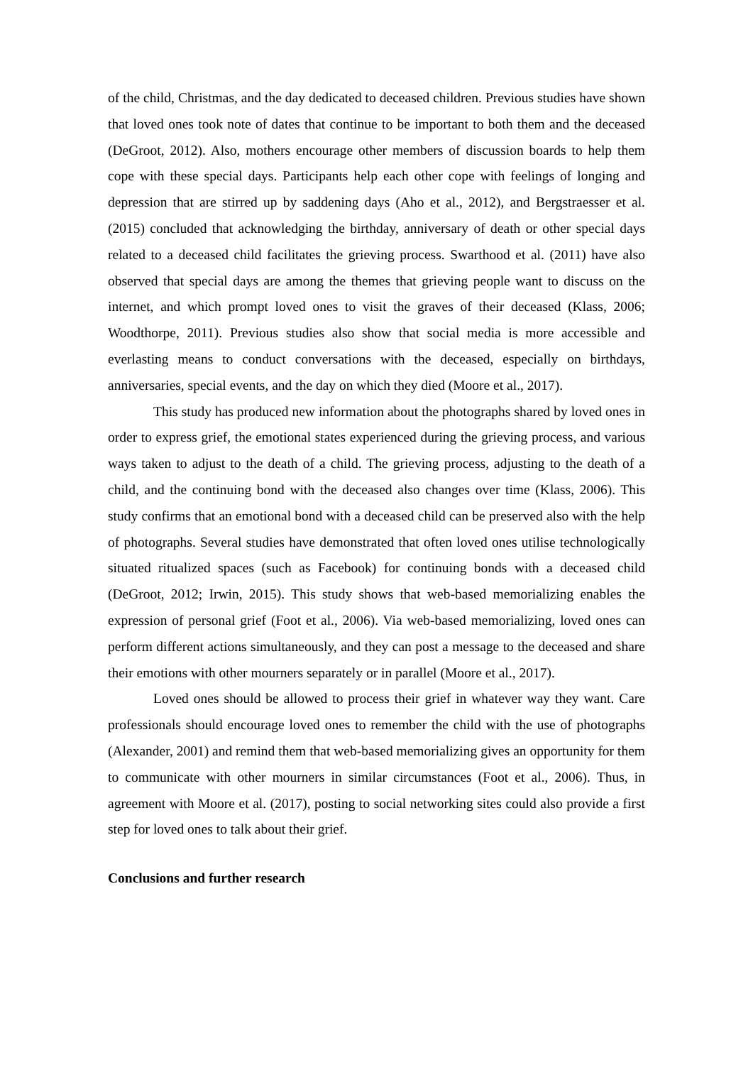of the child, Christmas, and the day dedicated to deceased children. Previous studies have shown that loved ones took note of dates that continue to be important to both them and the deceased (DeGroot, 2012). Also, mothers encourage other members of discussion boards to help them cope with these special days. Participants help each other cope with feelings of longing and depression that are stirred up by saddening days (Aho et al., 2012), and Bergstraesser et al. (2015) concluded that acknowledging the birthday, anniversary of death or other special days related to a deceased child facilitates the grieving process. Swarthood et al. (2011) have also observed that special days are among the themes that grieving people want to discuss on the internet, and which prompt loved ones to visit the graves of their deceased (Klass, 2006; Woodthorpe, 2011). Previous studies also show that social media is more accessible and everlasting means to conduct conversations with the deceased, especially on birthdays, anniversaries, special events, and the day on which they died (Moore et al., 2017).
This study has produced new information about the photographs shared by loved ones in order to express grief, the emotional states experienced during the grieving process, and various ways taken to adjust to the death of a child. The grieving process, adjusting to the death of a child, and the continuing bond with the deceased also changes over time (Klass, 2006). This study confirms that an emotional bond with a deceased child can be preserved also with the help of photographs. Several studies have demonstrated that often loved ones utilise technologically situated ritualized spaces (such as Facebook) for continuing bonds with a deceased child (DeGroot, 2012; Irwin, 2015). This study shows that web-based memorializing enables the expression of personal grief (Foot et al., 2006). Via web-based memorializing, loved ones can perform different actions simultaneously, and they can post a message to the deceased and share their emotions with other mourners separately or in parallel (Moore et al., 2017).
Loved ones should be allowed to process their grief in whatever way they want. Care professionals should encourage loved ones to remember the child with the use of photographs (Alexander, 2001) and remind them that web-based memorializing gives an opportunity for them to communicate with other mourners in similar circumstances (Foot et al., 2006). Thus, in agreement with Moore et al. (2017), posting to social networking sites could also provide a first step for loved ones to talk about their grief.
Conclusions and further research